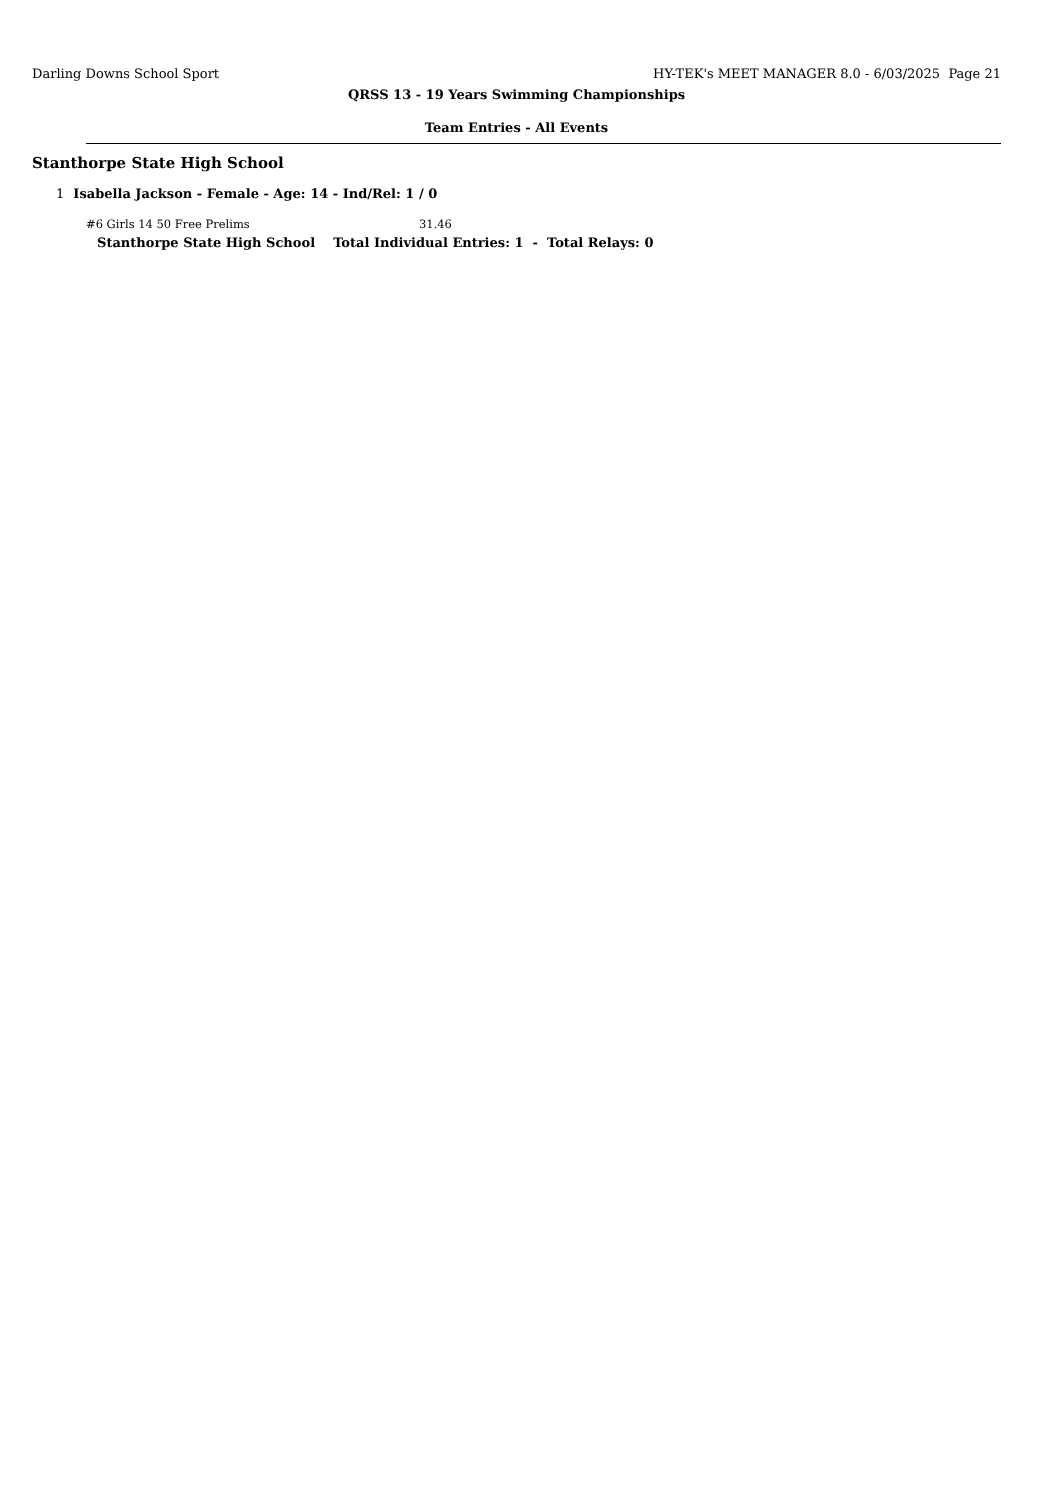Darling Downs School Sport HY-TEK's MEET MANAGER 8.0 - 6/03/2025 Page 21
QRSS 13 - 19 Years Swimming Championships
Team Entries - All Events
Stanthorpe State High School
1 Isabella Jackson - Female - Age: 14 - Ind/Rel: 1 / 0
#6 Girls 14 50 Free Prelims 31.46
Stanthorpe State High School Total Individual Entries: 1 - Total Relays: 0